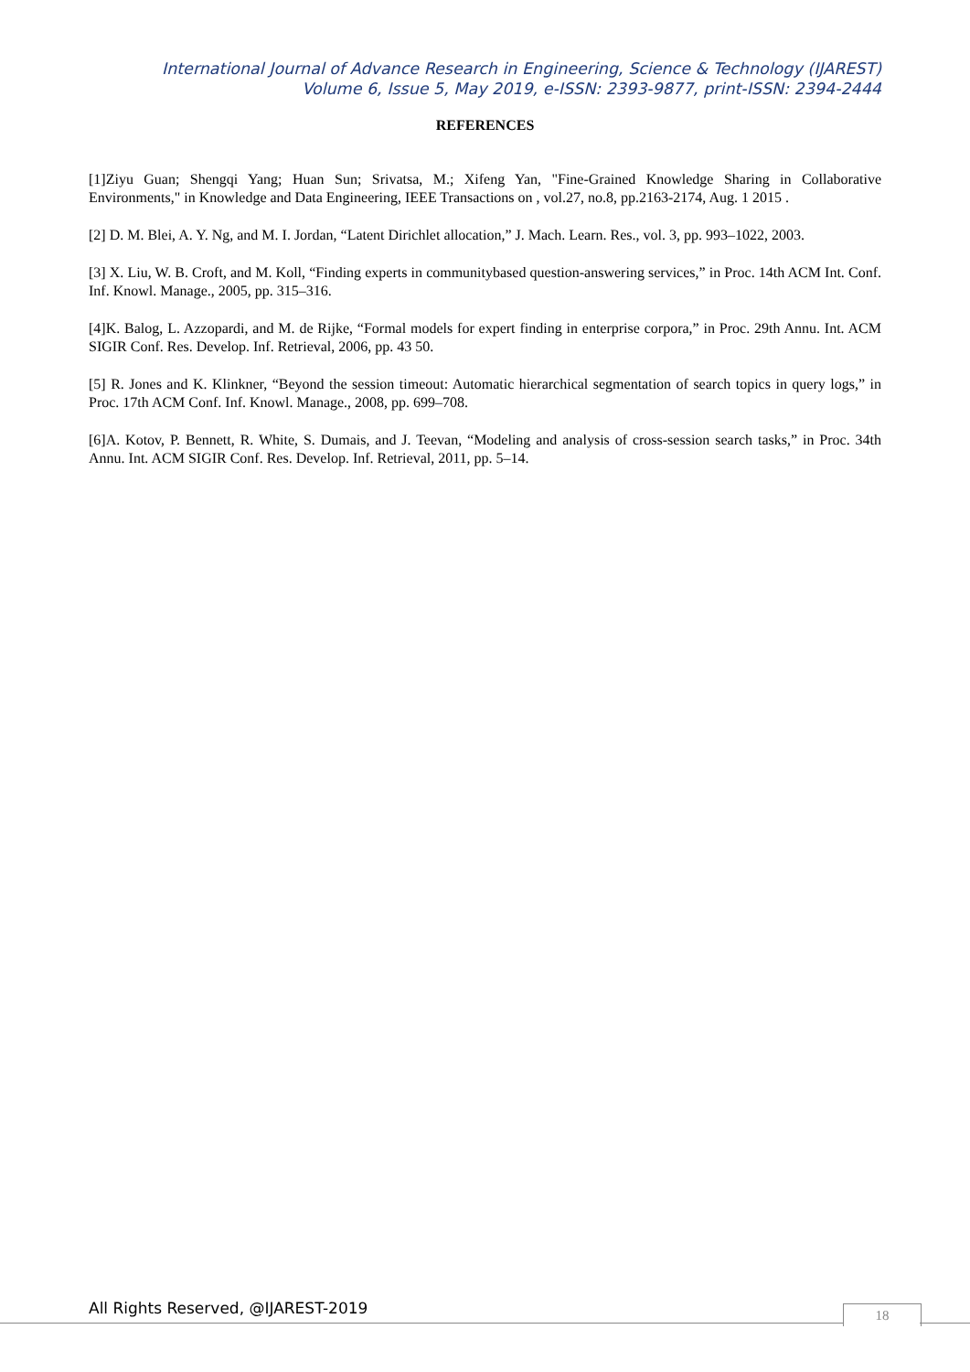International Journal of Advance Research in Engineering, Science & Technology (IJAREST)
Volume 6, Issue 5, May 2019, e-ISSN: 2393-9877, print-ISSN: 2394-2444
REFERENCES
[1]Ziyu Guan; Shengqi Yang; Huan Sun; Srivatsa, M.; Xifeng Yan, "Fine-Grained Knowledge Sharing in Collaborative Environments," in Knowledge and Data Engineering, IEEE Transactions on , vol.27, no.8, pp.2163-2174, Aug. 1 2015 .
[2] D. M. Blei, A. Y. Ng, and M. I. Jordan, “Latent Dirichlet allocation,” J. Mach. Learn. Res., vol. 3, pp. 993–1022, 2003.
[3] X. Liu, W. B. Croft, and M. Koll, “Finding experts in communitybased question-answering services,” in Proc. 14th ACM Int. Conf. Inf. Knowl. Manage., 2005, pp. 315–316.
[4]K. Balog, L. Azzopardi, and M. de Rijke, “Formal models for expert finding in enterprise corpora,” in Proc. 29th Annu. Int. ACM SIGIR Conf. Res. Develop. Inf. Retrieval, 2006, pp. 43 50.
[5] R. Jones and K. Klinkner, “Beyond the session timeout: Automatic hierarchical segmentation of search topics in query logs,” in Proc. 17th ACM Conf. Inf. Knowl. Manage., 2008, pp. 699–708.
[6]A. Kotov, P. Bennett, R. White, S. Dumais, and J. Teevan, “Modeling and analysis of cross-session search tasks,” in Proc. 34th Annu. Int. ACM SIGIR Conf. Res. Develop. Inf. Retrieval, 2011, pp. 5–14.
All Rights Reserved, @IJAREST-2019
18